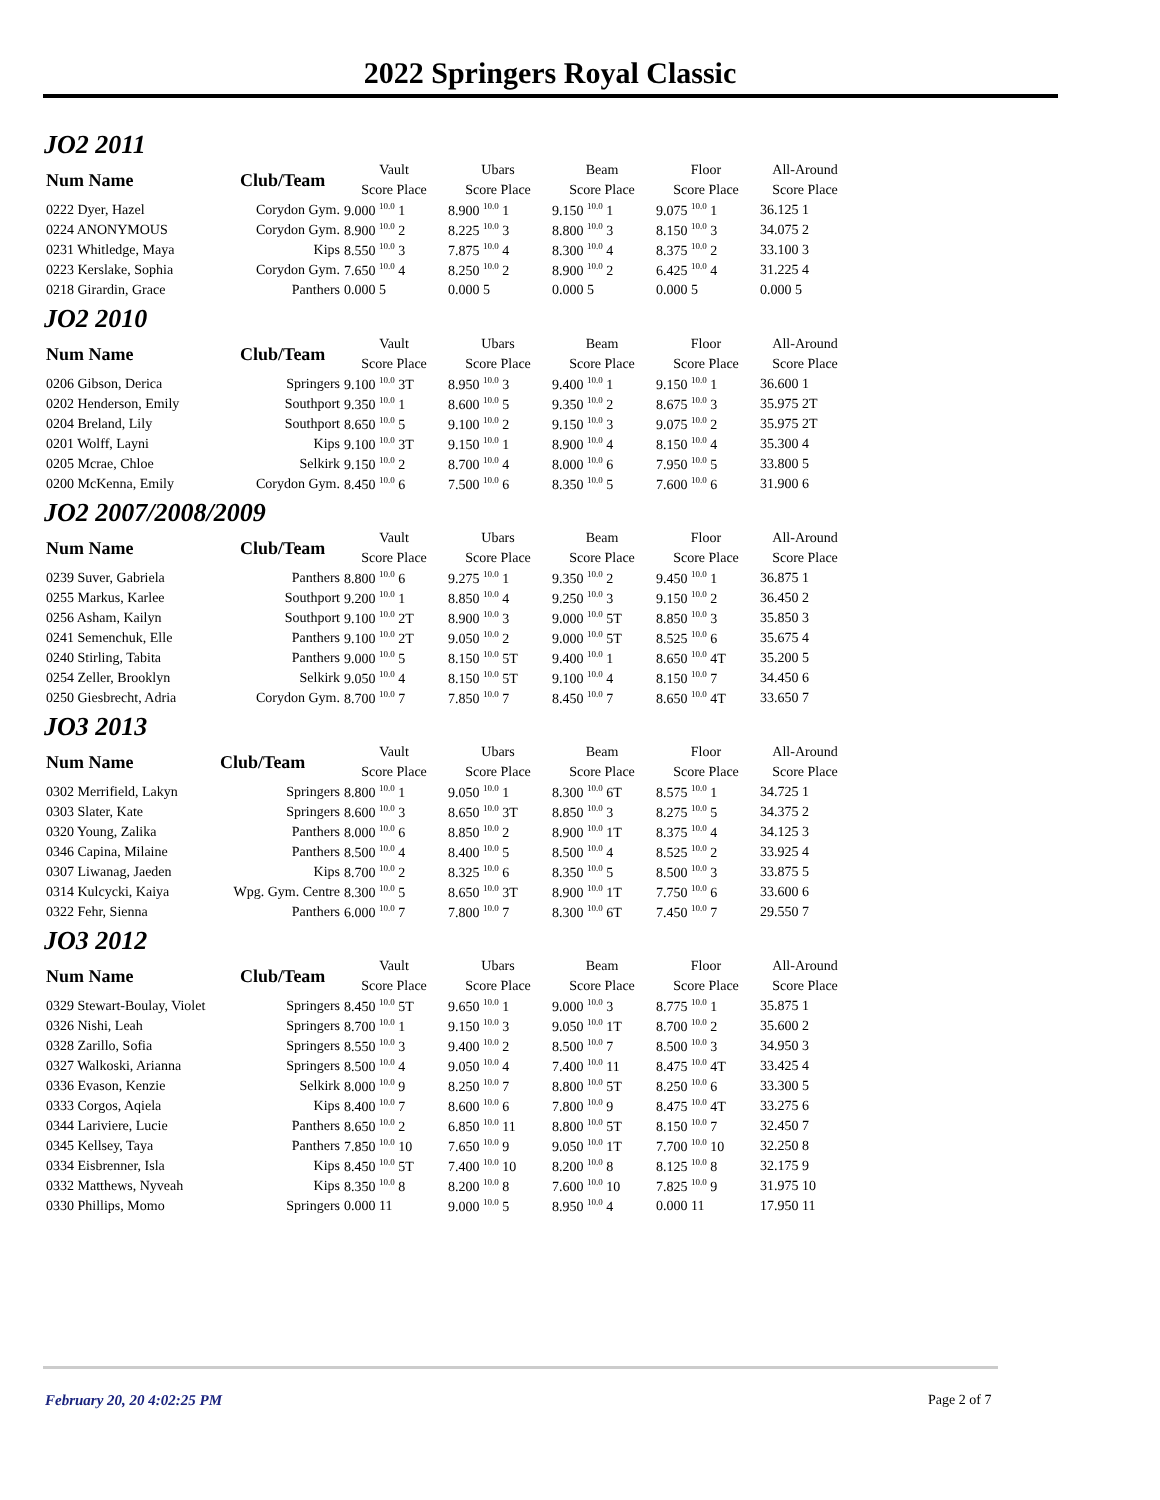2022 Springers Royal Classic
JO2 2011
| Num Name | Club/Team | Vault | Ubars | Beam | Floor | All-Around |
| --- | --- | --- | --- | --- | --- | --- |
| | | Score Place | Score Place | Score Place | Score Place | Score Place |
| 0222 Dyer, Hazel | Corydon Gym. | 9.000 <sup>10.0</sup> 1 | 8.900 <sup>10.0</sup> 1 | 9.150 <sup>10.0</sup> 1 | 9.075 <sup>10.0</sup> 1 | 36.125 1 |
| 0224 ANONYMOUS | Corydon Gym. | 8.900 <sup>10.0</sup> 2 | 8.225 <sup>10.0</sup> 3 | 8.800 <sup>10.0</sup> 3 | 8.150 <sup>10.0</sup> 3 | 34.075 2 |
| 0231 Whitledge, Maya | Kips | 8.550 <sup>10.0</sup> 3 | 7.875 <sup>10.0</sup> 4 | 8.300 <sup>10.0</sup> 4 | 8.375 <sup>10.0</sup> 2 | 33.100 3 |
| 0223 Kerslake, Sophia | Corydon Gym. | 7.650 <sup>10.0</sup> 4 | 8.250 <sup>10.0</sup> 2 | 8.900 <sup>10.0</sup> 2 | 6.425 <sup>10.0</sup> 4 | 31.225 4 |
| 0218 Girardin, Grace | Panthers | 0.000 5 | 0.000 5 | 0.000 5 | 0.000 5 | 0.000 5 |
JO2 2010
| Num Name | Club/Team | Vault | Ubars | Beam | Floor | All-Around |
| --- | --- | --- | --- | --- | --- | --- |
| | | Score Place | Score Place | Score Place | Score Place | Score Place |
| 0206 Gibson, Derica | Springers | 9.100 <sup>10.0</sup> 3T | 8.950 <sup>10.0</sup> 3 | 9.400 <sup>10.0</sup> 1 | 9.150 <sup>10.0</sup> 1 | 36.600 1 |
| 0202 Henderson, Emily | Southport | 9.350 <sup>10.0</sup> 1 | 8.600 <sup>10.0</sup> 5 | 9.350 <sup>10.0</sup> 2 | 8.675 <sup>10.0</sup> 3 | 35.975 2T |
| 0204 Breland, Lily | Southport | 8.650 <sup>10.0</sup> 5 | 9.100 <sup>10.0</sup> 2 | 9.150 <sup>10.0</sup> 3 | 9.075 <sup>10.0</sup> 2 | 35.975 2T |
| 0201 Wolff, Layni | Kips | 9.100 <sup>10.0</sup> 3T | 9.150 <sup>10.0</sup> 1 | 8.900 <sup>10.0</sup> 4 | 8.150 <sup>10.0</sup> 4 | 35.300 4 |
| 0205 Mcrae, Chloe | Selkirk | 9.150 <sup>10.0</sup> 2 | 8.700 <sup>10.0</sup> 4 | 8.000 <sup>10.0</sup> 6 | 7.950 <sup>10.0</sup> 5 | 33.800 5 |
| 0200 McKenna, Emily | Corydon Gym. | 8.450 <sup>10.0</sup> 6 | 7.500 <sup>10.0</sup> 6 | 8.350 <sup>10.0</sup> 5 | 7.600 <sup>10.0</sup> 6 | 31.900 6 |
JO2 2007/2008/2009
| Num Name | Club/Team | Vault | Ubars | Beam | Floor | All-Around |
| --- | --- | --- | --- | --- | --- | --- |
| | | Score Place | Score Place | Score Place | Score Place | Score Place |
| 0239 Suver, Gabriela | Panthers | 8.800 <sup>10.0</sup> 6 | 9.275 <sup>10.0</sup> 1 | 9.350 <sup>10.0</sup> 2 | 9.450 <sup>10.0</sup> 1 | 36.875 1 |
| 0255 Markus, Karlee | Southport | 9.200 <sup>10.0</sup> 1 | 8.850 <sup>10.0</sup> 4 | 9.250 <sup>10.0</sup> 3 | 9.150 <sup>10.0</sup> 2 | 36.450 2 |
| 0256 Asham, Kailyn | Southport | 9.100 <sup>10.0</sup> 2T | 8.900 <sup>10.0</sup> 3 | 9.000 <sup>10.0</sup> 5T | 8.850 <sup>10.0</sup> 3 | 35.850 3 |
| 0241 Semenchuk, Elle | Panthers | 9.100 <sup>10.0</sup> 2T | 9.050 <sup>10.0</sup> 2 | 9.000 <sup>10.0</sup> 5T | 8.525 <sup>10.0</sup> 6 | 35.675 4 |
| 0240 Stirling, Tabita | Panthers | 9.000 <sup>10.0</sup> 5 | 8.150 <sup>10.0</sup> 5T | 9.400 <sup>10.0</sup> 1 | 8.650 <sup>10.0</sup> 4T | 35.200 5 |
| 0254 Zeller, Brooklyn | Selkirk | 9.050 <sup>10.0</sup> 4 | 8.150 <sup>10.0</sup> 5T | 9.100 <sup>10.0</sup> 4 | 8.150 <sup>10.0</sup> 7 | 34.450 6 |
| 0250 Giesbrecht, Adria | Corydon Gym. | 8.700 <sup>10.0</sup> 7 | 7.850 <sup>10.0</sup> 7 | 8.450 <sup>10.0</sup> 7 | 8.650 <sup>10.0</sup> 4T | 33.650 7 |
JO3 2013
| Num Name | Club/Team | Vault | Ubars | Beam | Floor | All-Around |
| --- | --- | --- | --- | --- | --- | --- |
| | | Score Place | Score Place | Score Place | Score Place | Score Place |
| 0302 Merrifield, Lakyn | Springers | 8.800 <sup>10.0</sup> 1 | 9.050 <sup>10.0</sup> 1 | 8.300 <sup>10.0</sup> 6T | 8.575 <sup>10.0</sup> 1 | 34.725 1 |
| 0303 Slater, Kate | Springers | 8.600 <sup>10.0</sup> 3 | 8.650 <sup>10.0</sup> 3T | 8.850 <sup>10.0</sup> 3 | 8.275 <sup>10.0</sup> 5 | 34.375 2 |
| 0320 Young, Zalika | Panthers | 8.000 <sup>10.0</sup> 6 | 8.850 <sup>10.0</sup> 2 | 8.900 <sup>10.0</sup> 1T | 8.375 <sup>10.0</sup> 4 | 34.125 3 |
| 0346 Capina, Milaine | Panthers | 8.500 <sup>10.0</sup> 4 | 8.400 <sup>10.0</sup> 5 | 8.500 <sup>10.0</sup> 4 | 8.525 <sup>10.0</sup> 2 | 33.925 4 |
| 0307 Liwanag, Jaeden | Kips | 8.700 <sup>10.0</sup> 2 | 8.325 <sup>10.0</sup> 6 | 8.350 <sup>10.0</sup> 5 | 8.500 <sup>10.0</sup> 3 | 33.875 5 |
| 0314 Kulcycki, Kaiya | Wpg. Gym. Centre | 8.300 <sup>10.0</sup> 5 | 8.650 <sup>10.0</sup> 3T | 8.900 <sup>10.0</sup> 1T | 7.750 <sup>10.0</sup> 6 | 33.600 6 |
| 0322 Fehr, Sienna | Panthers | 6.000 <sup>10.0</sup> 7 | 7.800 <sup>10.0</sup> 7 | 8.300 <sup>10.0</sup> 6T | 7.450 <sup>10.0</sup> 7 | 29.550 7 |
JO3 2012
| Num Name | Club/Team | Vault | Ubars | Beam | Floor | All-Around |
| --- | --- | --- | --- | --- | --- | --- |
| | | Score Place | Score Place | Score Place | Score Place | Score Place |
| 0329 Stewart-Boulay, Violet | Springers | 8.450 <sup>10.0</sup> 5T | 9.650 <sup>10.0</sup> 1 | 9.000 <sup>10.0</sup> 3 | 8.775 <sup>10.0</sup> 1 | 35.875 1 |
| 0326 Nishi, Leah | Springers | 8.700 <sup>10.0</sup> 1 | 9.150 <sup>10.0</sup> 3 | 9.050 <sup>10.0</sup> 1T | 8.700 <sup>10.0</sup> 2 | 35.600 2 |
| 0328 Zarillo, Sofia | Springers | 8.550 <sup>10.0</sup> 3 | 9.400 <sup>10.0</sup> 2 | 8.500 <sup>10.0</sup> 7 | 8.500 <sup>10.0</sup> 3 | 34.950 3 |
| 0327 Walkoski, Arianna | Springers | 8.500 <sup>10.0</sup> 4 | 9.050 <sup>10.0</sup> 4 | 7.400 <sup>10.0</sup> 11 | 8.475 <sup>10.0</sup> 4T | 33.425 4 |
| 0336 Evason, Kenzie | Selkirk | 8.000 <sup>10.0</sup> 9 | 8.250 <sup>10.0</sup> 7 | 8.800 <sup>10.0</sup> 5T | 8.250 <sup>10.0</sup> 6 | 33.300 5 |
| 0333 Corgos, Aqiela | Kips | 8.400 <sup>10.0</sup> 7 | 8.600 <sup>10.0</sup> 6 | 7.800 <sup>10.0</sup> 9 | 8.475 <sup>10.0</sup> 4T | 33.275 6 |
| 0344 Lariviere, Lucie | Panthers | 8.650 <sup>10.0</sup> 2 | 6.850 <sup>10.0</sup> 11 | 8.800 <sup>10.0</sup> 5T | 8.150 <sup>10.0</sup> 7 | 32.450 7 |
| 0345 Kellsey, Taya | Panthers | 7.850 <sup>10.0</sup> 10 | 7.650 <sup>10.0</sup> 9 | 9.050 <sup>10.0</sup> 1T | 7.700 <sup>10.0</sup> 10 | 32.250 8 |
| 0334 Eisbrenner, Isla | Kips | 8.450 <sup>10.0</sup> 5T | 7.400 <sup>10.0</sup> 10 | 8.200 <sup>10.0</sup> 8 | 8.125 <sup>10.0</sup> 8 | 32.175 9 |
| 0332 Matthews, Nyveah | Kips | 8.350 <sup>10.0</sup> 8 | 8.200 <sup>10.0</sup> 8 | 7.600 <sup>10.0</sup> 10 | 7.825 <sup>10.0</sup> 9 | 31.975 10 |
| 0330 Phillips, Momo | Springers | 0.000 11 | 9.000 <sup>10.0</sup> 5 | 8.950 <sup>10.0</sup> 4 | 0.000 11 | 17.950 11 |
February 20, 20 4:02:25 PM Page 2 of 7